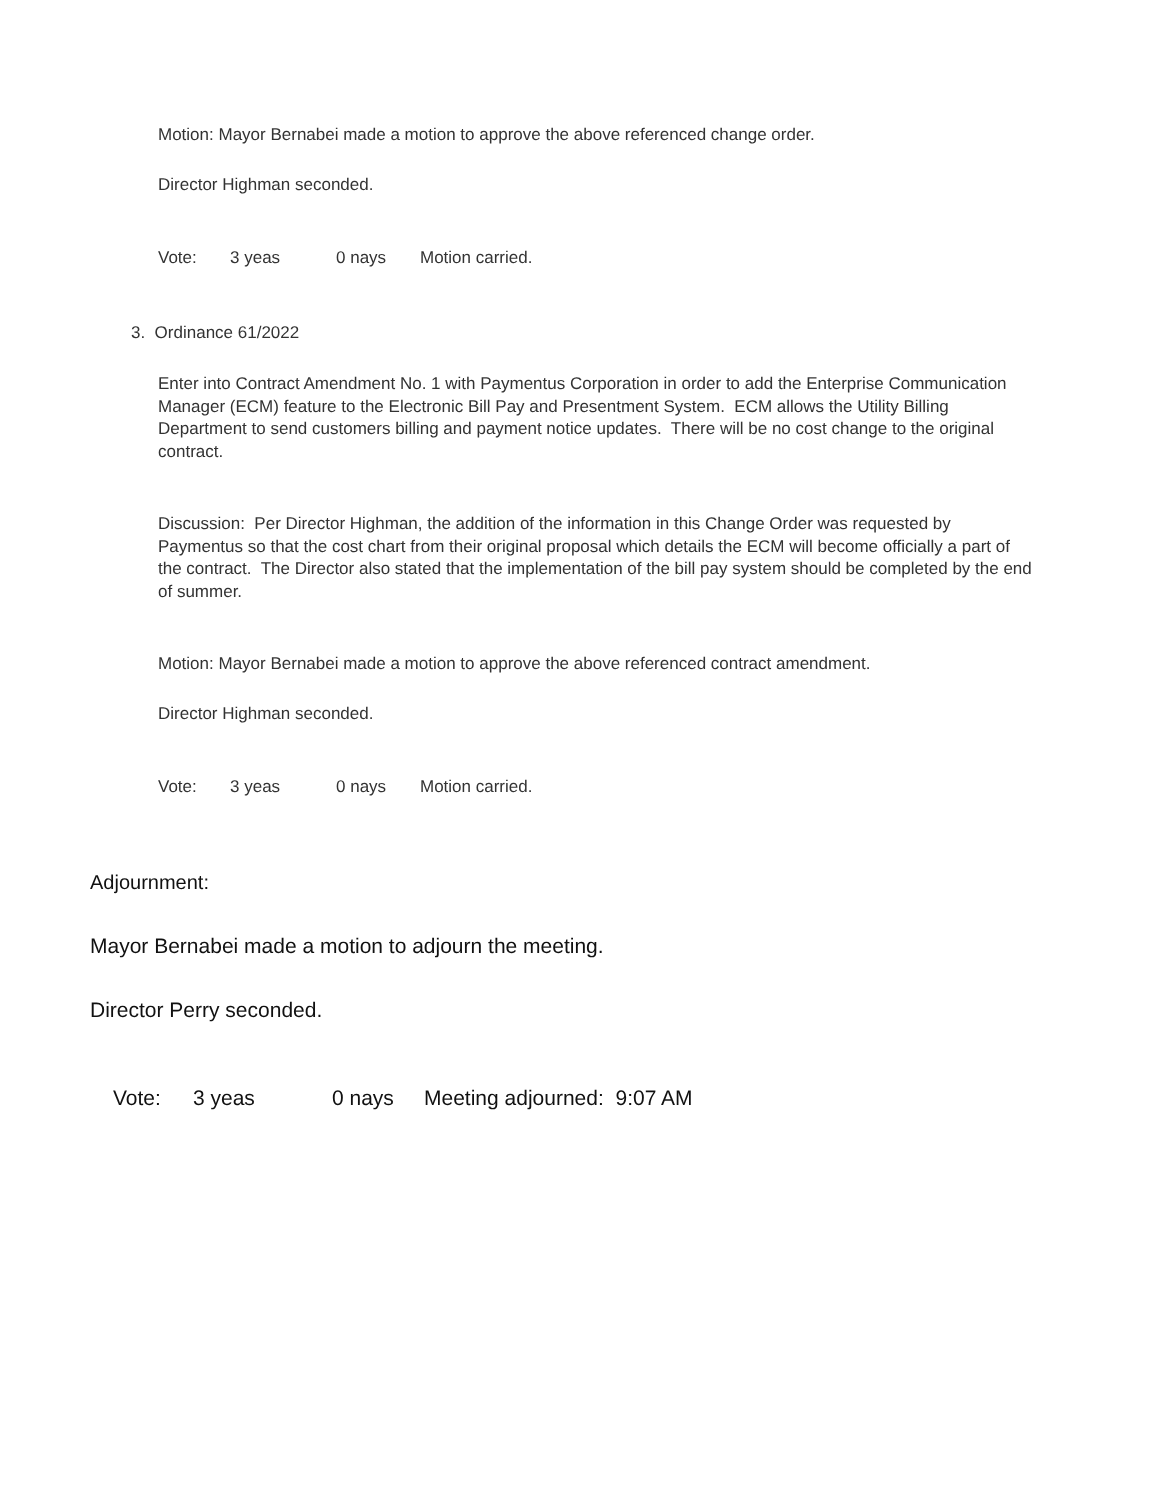Motion: Mayor Bernabei made a motion to approve the above referenced change order.
Director Highman seconded.
Vote: 3 yeas 0 nays Motion carried.
3. Ordinance 61/2022
Enter into Contract Amendment No. 1 with Paymentus Corporation in order to add the Enterprise Communication Manager (ECM) feature to the Electronic Bill Pay and Presentment System. ECM allows the Utility Billing Department to send customers billing and payment notice updates. There will be no cost change to the original contract.
Discussion: Per Director Highman, the addition of the information in this Change Order was requested by Paymentus so that the cost chart from their original proposal which details the ECM will become officially a part of the contract. The Director also stated that the implementation of the bill pay system should be completed by the end of summer.
Motion: Mayor Bernabei made a motion to approve the above referenced contract amendment.
Director Highman seconded.
Vote: 3 yeas 0 nays Motion carried.
Adjournment:
Mayor Bernabei made a motion to adjourn the meeting.
Director Perry seconded.
Vote: 3 yeas 0 nays Meeting adjourned: 9:07 AM